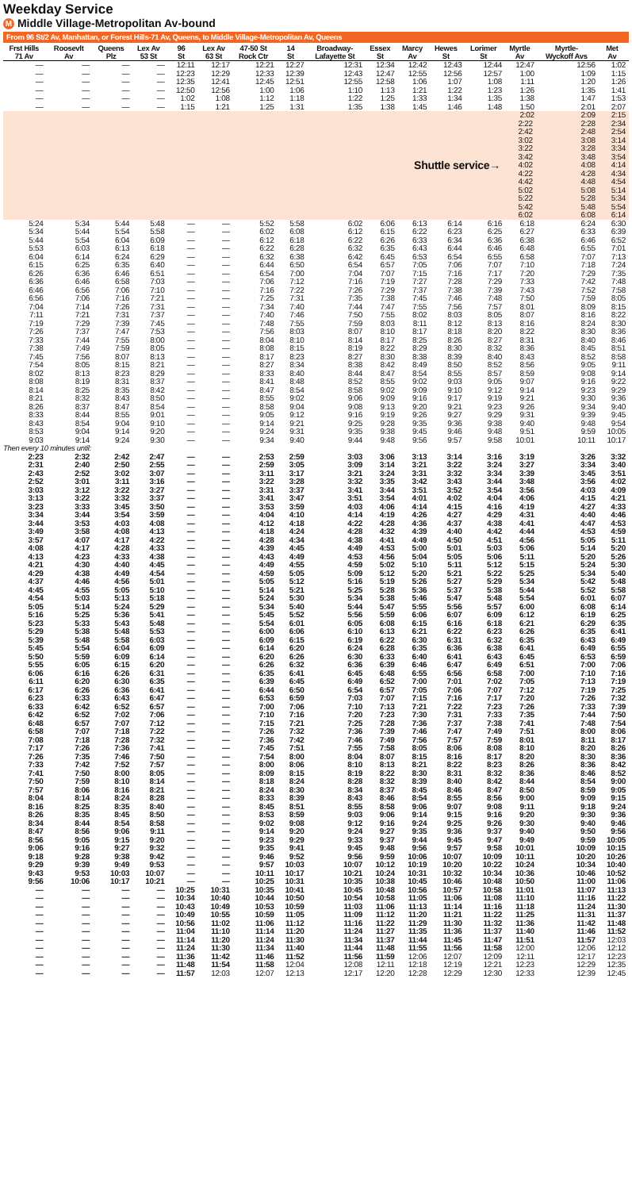Weekday Service
M Middle Village-Metropolitan Av-bound
| From 96 St/2 Av, Manhattan, or Forest Hills-71 Av, Queens, to Middle Village-Metropolitan Av, Queens | | | | | | | | | | | | | | | |
| --- | --- | --- | --- | --- | --- | --- | --- | --- | --- | --- | --- | --- | --- | --- | --- |
| Frst Hills 71 Av | Roosevlt Av | Queens Plz | Lex Av 53 St | 96 St | Lex Av 63 St | 47-50 St Rock Ctr | 14 St | Broadway- Lafayette St | Essex St | Marcy Av | Hewes St | Lorimer St | Myrtle Av | Myrtle- Wyckoff Avs | Met Av |
| — | — | — | — | 12:11 | 12:17 | 12:21 | 12:27 | 12:31 | 12:34 | 12:42 | 12:43 | 12:44 | 12:47 | 12:56 | 1:02 |
| — | — | — | — | 12:23 | 12:29 | 12:33 | 12:39 | 12:43 | 12:47 | 12:55 | 12:56 | 12:57 | 1:00 | 1:09 | 1:15 |
| — | — | — | — | 12:35 | 12:41 | 12:45 | 12:51 | 12:55 | 12:58 | 1:06 | 1:07 | 1:08 | 1:11 | 1:20 | 1:26 |
| — | — | — | — | 12:50 | 12:56 | 1:00 | 1:06 | 1:10 | 1:13 | 1:21 | 1:22 | 1:23 | 1:26 | 1:35 | 1:41 |
| — | — | — | — | 1:02 | 1:08 | 1:12 | 1:18 | 1:22 | 1:25 | 1:33 | 1:34 | 1:35 | 1:38 | 1:47 | 1:53 |
| — | — | — | — | 1:15 | 1:21 | 1:25 | 1:31 | 1:35 | 1:38 | 1:45 | 1:46 | 1:48 | 1:50 | 2:01 | 2:07 |
| Shuttle service→ | | | | | | | | | | | | | 2:02 | 2:09 | 2:15 |
| | | | | | | | | | | | | | 2:22 | 2:28 | 2:34 |
| | | | | | | | | | | | | | 2:42 | 2:48 | 2:54 |
| | | | | | | | | | | | | | 3:02 | 3:08 | 3:14 |
| | | | | | | | | | | | | | 3:22 | 3:28 | 3:34 |
| | | | | | | | | | | | | | 3:42 | 3:48 | 3:54 |
| | | | | | | | | | | | | | 4:02 | 4:08 | 4:14 |
| | | | | | | | | | | | | | 4:22 | 4:28 | 4:34 |
| | | | | | | | | | | | | | 4:42 | 4:48 | 4:54 |
| | | | | | | | | | | | | | 5:02 | 5:08 | 5:14 |
| | | | | | | | | | | | | | 5:22 | 5:28 | 5:34 |
| | | | | | | | | | | | | | 5:42 | 5:48 | 5:54 |
| | | | | | | | | | | | | | 6:02 | 6:08 | 6:14 |
| 5:24 | 5:34 | 5:44 | 5:48 | — | — | 5:52 | 5:58 | 6:02 | 6:06 | 6:13 | 6:14 | 6:16 | 6:18 | 6:24 | 6:30 |
| 5:34 | 5:44 | 5:54 | 5:58 | — | — | 6:02 | 6:08 | 6:12 | 6:15 | 6:22 | 6:23 | 6:25 | 6:27 | 6:33 | 6:39 |
| 5:44 | 5:54 | 6:04 | 6:09 | — | — | 6:12 | 6:18 | 6:22 | 6:26 | 6:33 | 6:34 | 6:36 | 6:38 | 6:46 | 6:52 |
| 5:53 | 6:03 | 6:13 | 6:18 | — | — | 6:22 | 6:28 | 6:32 | 6:35 | 6:43 | 6:44 | 6:46 | 6:48 | 6:55 | 7:01 |
| 6:04 | 6:14 | 6:24 | 6:29 | — | — | 6:32 | 6:38 | 6:42 | 6:45 | 6:53 | 6:54 | 6:55 | 6:58 | 7:07 | 7:13 |
| 6:15 | 6:25 | 6:35 | 6:40 | — | — | 6:44 | 6:50 | 6:54 | 6:57 | 7:05 | 7:06 | 7:07 | 7:10 | 7:18 | 7:24 |
| 6:26 | 6:36 | 6:46 | 6:51 | — | — | 6:54 | 7:00 | 7:04 | 7:07 | 7:15 | 7:16 | 7:17 | 7:20 | 7:29 | 7:35 |
| 6:36 | 6:46 | 6:58 | 7:03 | — | — | 7:06 | 7:12 | 7:16 | 7:19 | 7:27 | 7:28 | 7:29 | 7:33 | 7:42 | 7:48 |
| 6:46 | 6:56 | 7:06 | 7:10 | — | — | 7:16 | 7:22 | 7:26 | 7:29 | 7:37 | 7:38 | 7:39 | 7:43 | 7:52 | 7:58 |
| 6:56 | 7:06 | 7:16 | 7:21 | — | — | 7:25 | 7:31 | 7:35 | 7:38 | 7:45 | 7:46 | 7:48 | 7:50 | 7:59 | 8:05 |
| 7:04 | 7:14 | 7:26 | 7:31 | — | — | 7:34 | 7:40 | 7:44 | 7:47 | 7:55 | 7:56 | 7:57 | 8:01 | 8:09 | 8:15 |
| 7:11 | 7:21 | 7:31 | 7:37 | — | — | 7:40 | 7:46 | 7:50 | 7:55 | 8:02 | 8:03 | 8:05 | 8:07 | 8:16 | 8:22 |
| 7:19 | 7:29 | 7:39 | 7:45 | — | — | 7:48 | 7:55 | 7:59 | 8:03 | 8:11 | 8:12 | 8:13 | 8:16 | 8:24 | 8:30 |
| 7:26 | 7:37 | 7:47 | 7:53 | — | — | 7:56 | 8:03 | 8:07 | 8:10 | 8:17 | 8:18 | 8:20 | 8:22 | 8:30 | 8:36 |
| 7:33 | 7:44 | 7:55 | 8:00 | — | — | 8:04 | 8:10 | 8:14 | 8:17 | 8:25 | 8:26 | 8:27 | 8:31 | 8:40 | 8:46 |
| 7:38 | 7:49 | 7:59 | 8:05 | — | — | 8:08 | 8:15 | 8:19 | 8:22 | 8:29 | 8:30 | 8:32 | 8:36 | 8:45 | 8:51 |
| 7:45 | 7:56 | 8:07 | 8:13 | — | — | 8:17 | 8:23 | 8:27 | 8:30 | 8:38 | 8:39 | 8:40 | 8:43 | 8:52 | 8:58 |
| 7:54 | 8:05 | 8:15 | 8:21 | — | — | 8:27 | 8:34 | 8:38 | 8:42 | 8:49 | 8:50 | 8:52 | 8:56 | 9:05 | 9:11 |
| 8:02 | 8:13 | 8:23 | 8:29 | — | — | 8:33 | 8:40 | 8:44 | 8:47 | 8:54 | 8:55 | 8:57 | 8:59 | 9:08 | 9:14 |
| 8:08 | 8:19 | 8:31 | 8:37 | — | — | 8:41 | 8:48 | 8:52 | 8:55 | 9:02 | 9:03 | 9:05 | 9:07 | 9:16 | 9:22 |
| 8:14 | 8:25 | 8:35 | 8:42 | — | — | 8:47 | 8:54 | 8:58 | 9:02 | 9:09 | 9:10 | 9:12 | 9:14 | 9:23 | 9:29 |
| 8:21 | 8:32 | 8:43 | 8:50 | — | — | 8:55 | 9:02 | 9:06 | 9:09 | 9:16 | 9:17 | 9:19 | 9:21 | 9:30 | 9:36 |
| 8:26 | 8:37 | 8:47 | 8:54 | — | — | 8:58 | 9:04 | 9:08 | 9:13 | 9:20 | 9:21 | 9:23 | 9:26 | 9:34 | 9:40 |
| 8:33 | 8:44 | 8:55 | 9:01 | — | — | 9:05 | 9:12 | 9:16 | 9:19 | 9:26 | 9:27 | 9:29 | 9:31 | 9:39 | 9:45 |
| 8:43 | 8:54 | 9:04 | 9:10 | — | — | 9:14 | 9:21 | 9:25 | 9:28 | 9:35 | 9:36 | 9:38 | 9:40 | 9:48 | 9:54 |
| 8:53 | 9:04 | 9:14 | 9:20 | — | — | 9:24 | 9:31 | 9:35 | 9:38 | 9:45 | 9:46 | 9:48 | 9:51 | 9:59 | 10:05 |
| 9:03 | 9:14 | 9:24 | 9:30 | — | — | 9:34 | 9:40 | 9:44 | 9:48 | 9:56 | 9:57 | 9:58 | 10:01 | 10:11 | 10:17 |
| Then every 10 minutes until: | | | | | | | | | | | | | | | |
| 2:23 | 2:32 | 2:42 | 2:47 | — | — | 2:53 | 2:59 | 3:03 | 3:06 | 3:13 | 3:14 | 3:16 | 3:19 | 3:26 | 3:32 |
| 2:31 | 2:40 | 2:50 | 2:55 | — | — | 2:59 | 3:05 | 3:09 | 3:14 | 3:21 | 3:22 | 3:24 | 3:27 | 3:34 | 3:40 |
| 2:43 | 2:52 | 3:02 | 3:07 | — | — | 3:11 | 3:17 | 3:21 | 3:24 | 3:31 | 3:32 | 3:34 | 3:39 | 3:45 | 3:51 |
| 2:52 | 3:01 | 3:11 | 3:16 | — | — | 3:22 | 3:28 | 3:32 | 3:35 | 3:42 | 3:43 | 3:44 | 3:48 | 3:56 | 4:02 |
| 3:03 | 3:12 | 3:22 | 3:27 | — | — | 3:31 | 3:37 | 3:41 | 3:44 | 3:51 | 3:52 | 3:54 | 3:56 | 4:03 | 4:09 |
| 3:13 | 3:22 | 3:32 | 3:37 | — | — | 3:41 | 3:47 | 3:51 | 3:54 | 4:01 | 4:02 | 4:04 | 4:06 | 4:15 | 4:21 |
| 3:23 | 3:33 | 3:45 | 3:50 | — | — | 3:53 | 3:59 | 4:03 | 4:06 | 4:14 | 4:15 | 4:16 | 4:19 | 4:27 | 4:33 |
| 3:34 | 3:44 | 3:54 | 3:59 | — | — | 4:04 | 4:10 | 4:14 | 4:19 | 4:26 | 4:27 | 4:29 | 4:31 | 4:40 | 4:46 |
| 3:44 | 3:53 | 4:03 | 4:08 | — | — | 4:12 | 4:18 | 4:22 | 4:28 | 4:36 | 4:37 | 4:38 | 4:41 | 4:47 | 4:53 |
| 3:49 | 3:58 | 4:08 | 4:13 | — | — | 4:18 | 4:24 | 4:28 | 4:32 | 4:39 | 4:40 | 4:42 | 4:44 | 4:53 | 4:59 |
| 3:57 | 4:07 | 4:17 | 4:22 | — | — | 4:28 | 4:34 | 4:38 | 4:41 | 4:49 | 4:50 | 4:51 | 4:56 | 5:05 | 5:11 |
| 4:08 | 4:17 | 4:28 | 4:33 | — | — | 4:39 | 4:45 | 4:49 | 4:53 | 5:00 | 5:01 | 5:03 | 5:06 | 5:14 | 5:20 |
| 4:13 | 4:23 | 4:33 | 4:38 | — | — | 4:43 | 4:49 | 4:53 | 4:56 | 5:04 | 5:05 | 5:06 | 5:11 | 5:20 | 5:26 |
| 4:21 | 4:30 | 4:40 | 4:45 | — | — | 4:49 | 4:55 | 4:59 | 5:02 | 5:10 | 5:11 | 5:12 | 5:15 | 5:24 | 5:30 |
| 4:29 | 4:38 | 4:49 | 4:54 | — | — | 4:59 | 5:05 | 5:09 | 5:12 | 5:20 | 5:21 | 5:22 | 5:25 | 5:34 | 5:40 |
| 4:37 | 4:46 | 4:56 | 5:01 | — | — | 5:05 | 5:12 | 5:16 | 5:19 | 5:26 | 5:27 | 5:29 | 5:34 | 5:42 | 5:48 |
| 4:45 | 4:55 | 5:05 | 5:10 | — | — | 5:14 | 5:21 | 5:25 | 5:28 | 5:36 | 5:37 | 5:38 | 5:44 | 5:52 | 5:58 |
| 4:54 | 5:03 | 5:13 | 5:18 | — | — | 5:24 | 5:30 | 5:34 | 5:38 | 5:46 | 5:47 | 5:48 | 5:54 | 6:01 | 6:07 |
| 5:05 | 5:14 | 5:24 | 5:29 | — | — | 5:34 | 5:40 | 5:44 | 5:47 | 5:55 | 5:56 | 5:57 | 6:00 | 6:08 | 6:14 |
| 5:16 | 5:25 | 5:36 | 5:41 | — | — | 5:45 | 5:52 | 5:56 | 5:59 | 6:06 | 6:07 | 6:09 | 6:12 | 6:19 | 6:25 |
| 5:23 | 5:33 | 5:43 | 5:48 | — | — | 5:54 | 6:01 | 6:05 | 6:08 | 6:15 | 6:16 | 6:18 | 6:21 | 6:29 | 6:35 |
| 5:29 | 5:38 | 5:48 | 5:53 | — | — | 6:00 | 6:06 | 6:10 | 6:13 | 6:21 | 6:22 | 6:23 | 6:26 | 6:35 | 6:41 |
| 5:39 | 5:48 | 5:58 | 6:03 | — | — | 6:09 | 6:15 | 6:19 | 6:22 | 6:30 | 6:31 | 6:32 | 6:35 | 6:43 | 6:49 |
| 5:45 | 5:54 | 6:04 | 6:09 | — | — | 6:14 | 6:20 | 6:24 | 6:28 | 6:35 | 6:36 | 6:38 | 6:41 | 6:49 | 6:55 |
| 5:50 | 5:59 | 6:09 | 6:14 | — | — | 6:20 | 6:26 | 6:30 | 6:33 | 6:40 | 6:41 | 6:43 | 6:45 | 6:53 | 6:59 |
| 5:55 | 6:05 | 6:15 | 6:20 | — | — | 6:26 | 6:32 | 6:36 | 6:39 | 6:46 | 6:47 | 6:49 | 6:51 | 7:00 | 7:06 |
| 6:06 | 6:16 | 6:26 | 6:31 | — | — | 6:35 | 6:41 | 6:45 | 6:48 | 6:55 | 6:56 | 6:58 | 7:00 | 7:10 | 7:16 |
| 6:11 | 6:20 | 6:30 | 6:35 | — | — | 6:39 | 6:45 | 6:49 | 6:52 | 7:00 | 7:01 | 7:02 | 7:05 | 7:13 | 7:19 |
| 6:17 | 6:26 | 6:36 | 6:41 | — | — | 6:44 | 6:50 | 6:54 | 6:57 | 7:05 | 7:06 | 7:07 | 7:12 | 7:19 | 7:25 |
| 6:23 | 6:33 | 6:43 | 6:47 | — | — | 6:53 | 6:59 | 7:03 | 7:07 | 7:15 | 7:16 | 7:17 | 7:20 | 7:26 | 7:32 |
| 6:33 | 6:42 | 6:52 | 6:57 | — | — | 7:00 | 7:06 | 7:10 | 7:13 | 7:21 | 7:22 | 7:23 | 7:26 | 7:33 | 7:39 |
| 6:42 | 6:52 | 7:02 | 7:06 | — | — | 7:10 | 7:16 | 7:20 | 7:23 | 7:30 | 7:31 | 7:33 | 7:35 | 7:44 | 7:50 |
| 6:48 | 6:57 | 7:07 | 7:12 | — | — | 7:15 | 7:21 | 7:25 | 7:28 | 7:36 | 7:37 | 7:38 | 7:41 | 7:48 | 7:54 |
| 6:58 | 7:07 | 7:18 | 7:22 | — | — | 7:26 | 7:32 | 7:36 | 7:39 | 7:46 | 7:47 | 7:49 | 7:51 | 8:00 | 8:06 |
| 7:08 | 7:18 | 7:28 | 7:32 | — | — | 7:36 | 7:42 | 7:46 | 7:49 | 7:56 | 7:57 | 7:59 | 8:01 | 8:11 | 8:17 |
| 7:17 | 7:26 | 7:36 | 7:41 | — | — | 7:45 | 7:51 | 7:55 | 7:58 | 8:05 | 8:06 | 8:08 | 8:10 | 8:20 | 8:26 |
| 7:26 | 7:35 | 7:46 | 7:50 | — | — | 7:54 | 8:00 | 8:04 | 8:07 | 8:15 | 8:16 | 8:17 | 8:20 | 8:30 | 8:36 |
| 7:33 | 7:42 | 7:52 | 7:57 | — | — | 8:00 | 8:06 | 8:10 | 8:13 | 8:21 | 8:22 | 8:23 | 8:26 | 8:36 | 8:42 |
| 7:41 | 7:50 | 8:00 | 8:05 | — | — | 8:09 | 8:15 | 8:19 | 8:22 | 8:30 | 8:31 | 8:32 | 8:36 | 8:46 | 8:52 |
| 7:50 | 7:59 | 8:10 | 8:14 | — | — | 8:18 | 8:24 | 8:28 | 8:32 | 8:39 | 8:40 | 8:42 | 8:44 | 8:54 | 9:00 |
| 7:57 | 8:06 | 8:16 | 8:21 | — | — | 8:24 | 8:30 | 8:34 | 8:37 | 8:45 | 8:46 | 8:47 | 8:50 | 8:59 | 9:05 |
| 8:04 | 8:14 | 8:24 | 8:28 | — | — | 8:33 | 8:39 | 8:43 | 8:46 | 8:54 | 8:55 | 8:56 | 9:00 | 9:09 | 9:15 |
| 8:16 | 8:25 | 8:35 | 8:40 | — | — | 8:45 | 8:51 | 8:55 | 8:58 | 9:06 | 9:07 | 9:08 | 9:11 | 9:18 | 9:24 |
| 8:26 | 8:35 | 8:45 | 8:50 | — | — | 8:53 | 8:59 | 9:03 | 9:06 | 9:14 | 9:15 | 9:16 | 9:20 | 9:30 | 9:36 |
| 8:34 | 8:44 | 8:54 | 8:58 | — | — | 9:02 | 9:08 | 9:12 | 9:16 | 9:24 | 9:25 | 9:26 | 9:30 | 9:40 | 9:46 |
| 8:47 | 8:56 | 9:06 | 9:11 | — | — | 9:14 | 9:20 | 9:24 | 9:27 | 9:35 | 9:36 | 9:37 | 9:40 | 9:50 | 9:56 |
| 8:56 | 9:05 | 9:15 | 9:20 | — | — | 9:23 | 9:29 | 9:33 | 9:37 | 9:44 | 9:45 | 9:47 | 9:49 | 9:59 | 10:05 |
| 9:06 | 9:16 | 9:27 | 9:32 | — | — | 9:35 | 9:41 | 9:45 | 9:48 | 9:56 | 9:57 | 9:58 | 10:01 | 10:09 | 10:15 |
| 9:18 | 9:28 | 9:38 | 9:42 | — | — | 9:46 | 9:52 | 9:56 | 9:59 | 10:06 | 10:07 | 10:09 | 10:11 | 10:20 | 10:26 |
| 9:29 | 9:39 | 9:49 | 9:53 | — | — | 9:57 | 10:03 | 10:07 | 10:12 | 10:19 | 10:20 | 10:22 | 10:24 | 10:34 | 10:40 |
| 9:43 | 9:53 | 10:03 | 10:07 | — | — | 10:11 | 10:17 | 10:21 | 10:24 | 10:31 | 10:32 | 10:34 | 10:36 | 10:46 | 10:52 |
| 9:56 | 10:06 | 10:17 | 10:21 | — | — | 10:25 | 10:31 | 10:35 | 10:38 | 10:45 | 10:46 | 10:48 | 10:50 | 11:00 | 11:06 |
| — | — | — | — | 10:25 | 10:31 | 10:35 | 10:41 | 10:45 | 10:48 | 10:56 | 10:57 | 10:58 | 11:01 | 11:07 | 11:13 |
| — | — | — | — | 10:34 | 10:40 | 10:44 | 10:50 | 10:54 | 10:58 | 11:05 | 11:06 | 11:08 | 11:10 | 11:16 | 11:22 |
| — | — | — | — | 10:43 | 10:49 | 10:53 | 10:59 | 11:03 | 11:06 | 11:13 | 11:14 | 11:16 | 11:18 | 11:24 | 11:30 |
| — | — | — | — | 10:49 | 10:55 | 10:59 | 11:05 | 11:09 | 11:12 | 11:20 | 11:21 | 11:22 | 11:25 | 11:31 | 11:37 |
| — | — | — | — | 10:56 | 11:02 | 11:06 | 11:12 | 11:16 | 11:22 | 11:29 | 11:30 | 11:32 | 11:36 | 11:42 | 11:48 |
| — | — | — | — | 11:04 | 11:10 | 11:14 | 11:20 | 11:24 | 11:27 | 11:35 | 11:36 | 11:37 | 11:40 | 11:46 | 11:52 |
| — | — | — | — | 11:14 | 11:20 | 11:24 | 11:30 | 11:34 | 11:37 | 11:44 | 11:45 | 11:47 | 11:51 | 11:57 | 12:03 |
| — | — | — | — | 11:24 | 11:30 | 11:34 | 11:40 | 11:44 | 11:48 | 11:55 | 11:56 | 11:58 | 12:00 | 12:06 | 12:12 |
| — | — | — | — | 11:36 | 11:42 | 11:46 | 11:52 | 11:56 | 11:59 | 12:06 | 12:07 | 12:09 | 12:11 | 12:17 | 12:23 |
| — | — | — | — | 11:48 | 11:54 | 11:58 | 12:04 | 12:08 | 12:11 | 12:18 | 12:19 | 12:21 | 12:23 | 12:29 | 12:35 |
| — | — | — | — | 11:57 | 12:03 | 12:07 | 12:13 | 12:17 | 12:20 | 12:28 | 12:29 | 12:30 | 12:33 | 12:39 | 12:45 |